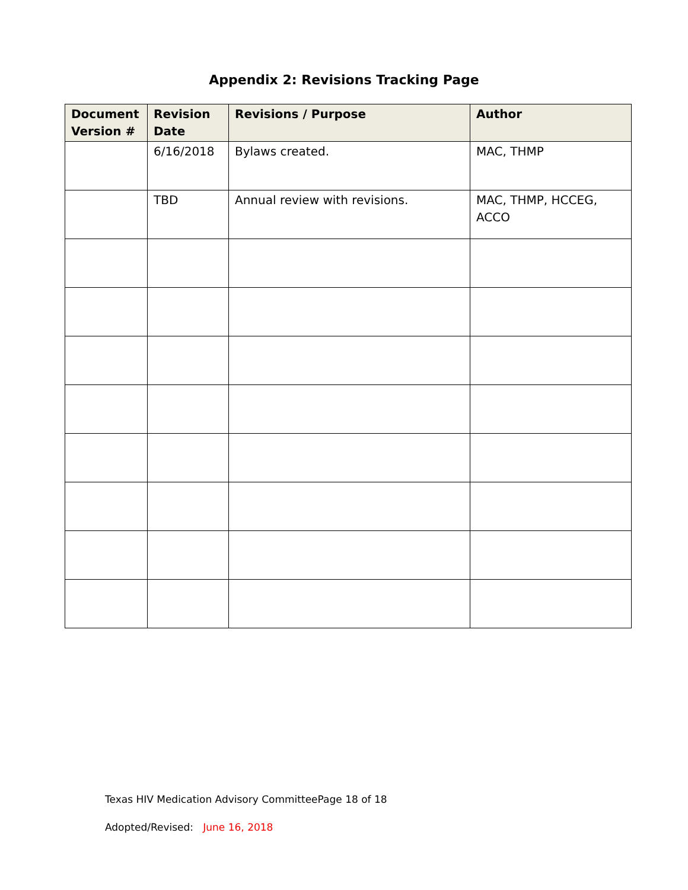Appendix 2: Revisions Tracking Page
| Document Version # | Revision Date | Revisions / Purpose | Author |
| --- | --- | --- | --- |
| | 6/16/2018 | Bylaws created. | MAC, THMP |
| | TBD | Annual review with revisions. | MAC, THMP, HCCEG, ACCO |
Texas HIV Medication Advisory CommitteePage 18 of 18
Adopted/Revised: June 16, 2018